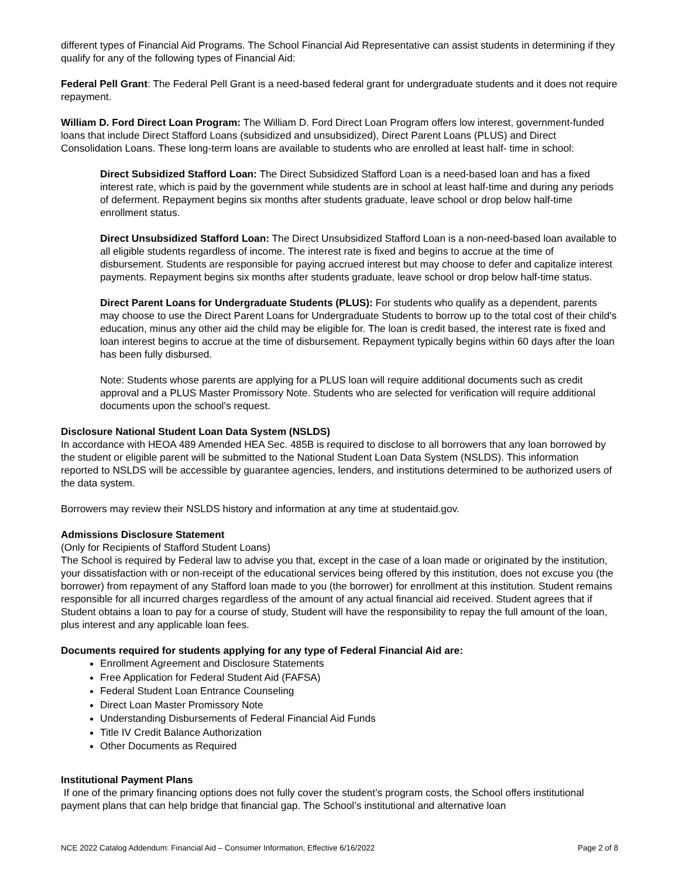different types of Financial Aid Programs. The School Financial Aid Representative can assist students in determining if they qualify for any of the following types of Financial Aid:
Federal Pell Grant: The Federal Pell Grant is a need-based federal grant for undergraduate students and it does not require repayment.
William D. Ford Direct Loan Program: The William D. Ford Direct Loan Program offers low interest, government-funded loans that include Direct Stafford Loans (subsidized and unsubsidized), Direct Parent Loans (PLUS) and Direct Consolidation Loans. These long-term loans are available to students who are enrolled at least half- time in school:
Direct Subsidized Stafford Loan: The Direct Subsidized Stafford Loan is a need-based loan and has a fixed interest rate, which is paid by the government while students are in school at least half-time and during any periods of deferment. Repayment begins six months after students graduate, leave school or drop below half-time enrollment status.
Direct Unsubsidized Stafford Loan: The Direct Unsubsidized Stafford Loan is a non-need-based loan available to all eligible students regardless of income. The interest rate is fixed and begins to accrue at the time of disbursement. Students are responsible for paying accrued interest but may choose to defer and capitalize interest payments. Repayment begins six months after students graduate, leave school or drop below half-time status.
Direct Parent Loans for Undergraduate Students (PLUS): For students who qualify as a dependent, parents may choose to use the Direct Parent Loans for Undergraduate Students to borrow up to the total cost of their child’s education, minus any other aid the child may be eligible for. The loan is credit based, the interest rate is fixed and loan interest begins to accrue at the time of disbursement. Repayment typically begins within 60 days after the loan has been fully disbursed.
Note: Students whose parents are applying for a PLUS loan will require additional documents such as credit approval and a PLUS Master Promissory Note. Students who are selected for verification will require additional documents upon the school’s request.
Disclosure National Student Loan Data System (NSLDS)
In accordance with HEOA 489 Amended HEA Sec. 485B is required to disclose to all borrowers that any loan borrowed by the student or eligible parent will be submitted to the National Student Loan Data System (NSLDS). This information reported to NSLDS will be accessible by guarantee agencies, lenders, and institutions determined to be authorized users of the data system.
Borrowers may review their NSLDS history and information at any time at studentaid.gov.
Admissions Disclosure Statement
(Only for Recipients of Stafford Student Loans)
The School is required by Federal law to advise you that, except in the case of a loan made or originated by the institution, your dissatisfaction with or non-receipt of the educational services being offered by this institution, does not excuse you (the borrower) from repayment of any Stafford loan made to you (the borrower) for enrollment at this institution. Student remains responsible for all incurred charges regardless of the amount of any actual financial aid received. Student agrees that if Student obtains a loan to pay for a course of study, Student will have the responsibility to repay the full amount of the loan, plus interest and any applicable loan fees.
Documents required for students applying for any type of Federal Financial Aid are:
Enrollment Agreement and Disclosure Statements
Free Application for Federal Student Aid (FAFSA)
Federal Student Loan Entrance Counseling
Direct Loan Master Promissory Note
Understanding Disbursements of Federal Financial Aid Funds
Title IV Credit Balance Authorization
Other Documents as Required
Institutional Payment Plans
If one of the primary financing options does not fully cover the student’s program costs, the School offers institutional payment plans that can help bridge that financial gap. The School’s institutional and alternative loan
NCE 2022 Catalog Addendum: Financial Aid – Consumer Information, Effective 6/16/2022 Page 2 of 8